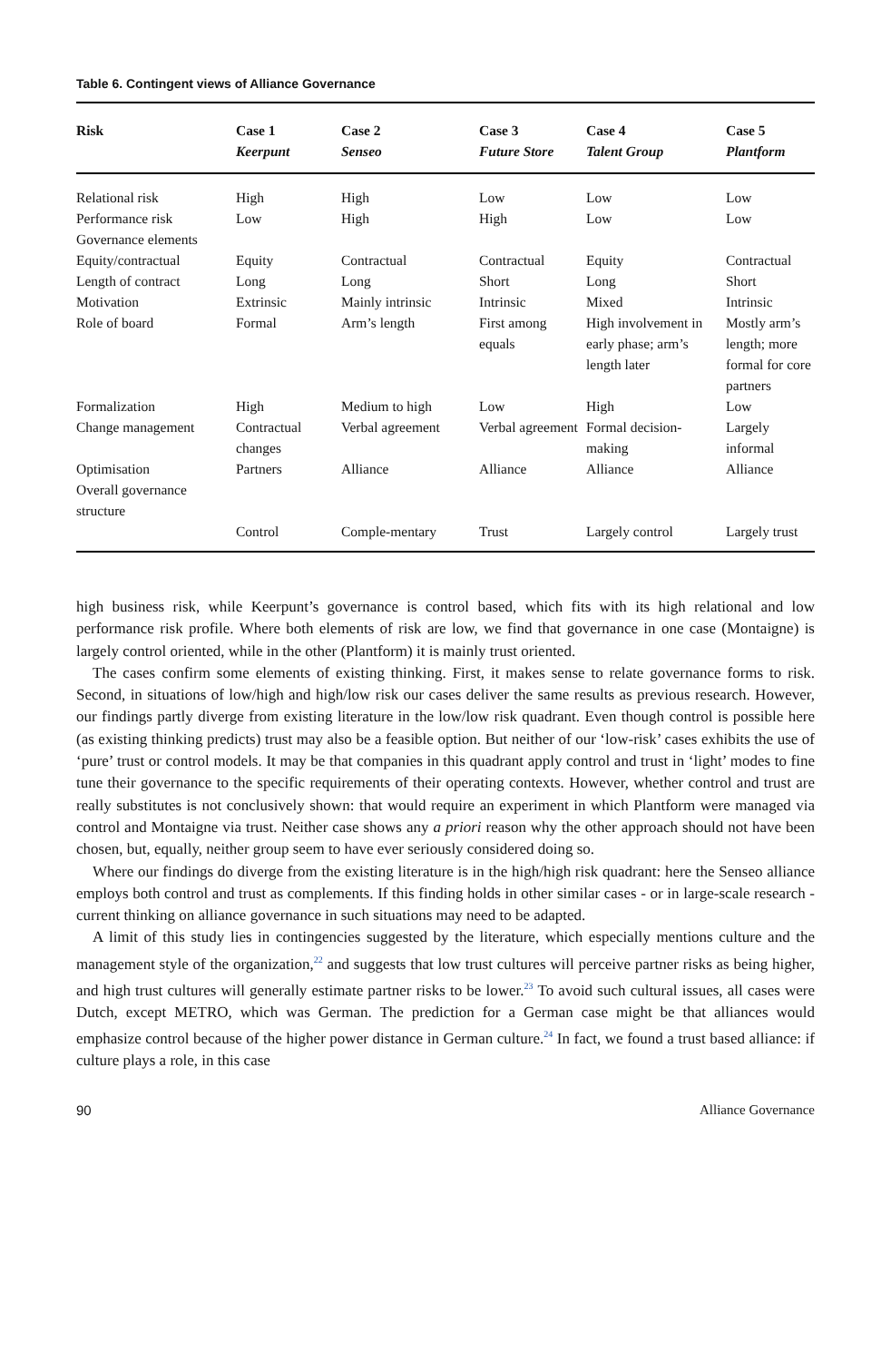Table 6. Contingent views of Alliance Governance
| Risk | Case 1 Keerpunt | Case 2 Senseo | Case 3 Future Store | Case 4 Talent Group | Case 5 Plantform |
| --- | --- | --- | --- | --- | --- |
| Relational risk | High | High | Low | Low | Low |
| Performance risk | Low | High | High | Low | Low |
| Governance elements | | | | | |
| Equity/contractual | Equity | Contractual | Contractual | Equity | Contractual |
| Length of contract | Long | Long | Short | Long | Short |
| Motivation | Extrinsic | Mainly intrinsic | Intrinsic | Mixed | Intrinsic |
| Role of board | Formal | Arm’s length | First among equals | High involvement in early phase; arm’s length later | Mostly arm’s length; more formal for core partners |
| Formalization | High | Medium to high | Low | High | Low |
| Change management | Contractual changes | Verbal agreement | Verbal agreement | Formal decision-making | Largely informal |
| Optimisation Overall governance structure | Partners | Alliance | Alliance | Alliance | Alliance |
| | Control | Comple-mentary | Trust | Largely control | Largely trust |
high business risk, while Keerpunt’s governance is control based, which fits with its high relational and low performance risk profile. Where both elements of risk are low, we find that governance in one case (Montaigne) is largely control oriented, while in the other (Plantform) it is mainly trust oriented.
The cases confirm some elements of existing thinking. First, it makes sense to relate governance forms to risk. Second, in situations of low/high and high/low risk our cases deliver the same results as previous research. However, our findings partly diverge from existing literature in the low/low risk quadrant. Even though control is possible here (as existing thinking predicts) trust may also be a feasible option. But neither of our ‘low-risk’ cases exhibits the use of ‘pure’ trust or control models. It may be that companies in this quadrant apply control and trust in ‘light’ modes to fine tune their governance to the specific requirements of their operating contexts. However, whether control and trust are really substitutes is not conclusively shown: that would require an experiment in which Plantform were managed via control and Montaigne via trust. Neither case shows any a priori reason why the other approach should not have been chosen, but, equally, neither group seem to have ever seriously considered doing so.
Where our findings do diverge from the existing literature is in the high/high risk quadrant: here the Senseo alliance employs both control and trust as complements. If this finding holds in other similar cases - or in large-scale research - current thinking on alliance governance in such situations may need to be adapted.
A limit of this study lies in contingencies suggested by the literature, which especially mentions culture and the management style of the organization,<sup>22</sup> and suggests that low trust cultures will perceive partner risks as being higher, and high trust cultures will generally estimate partner risks to be lower.<sup>23</sup> To avoid such cultural issues, all cases were Dutch, except METRO, which was German. The prediction for a German case might be that alliances would emphasize control because of the higher power distance in German culture.<sup>24</sup> In fact, we found a trust based alliance: if culture plays a role, in this case
90 Alliance Governance